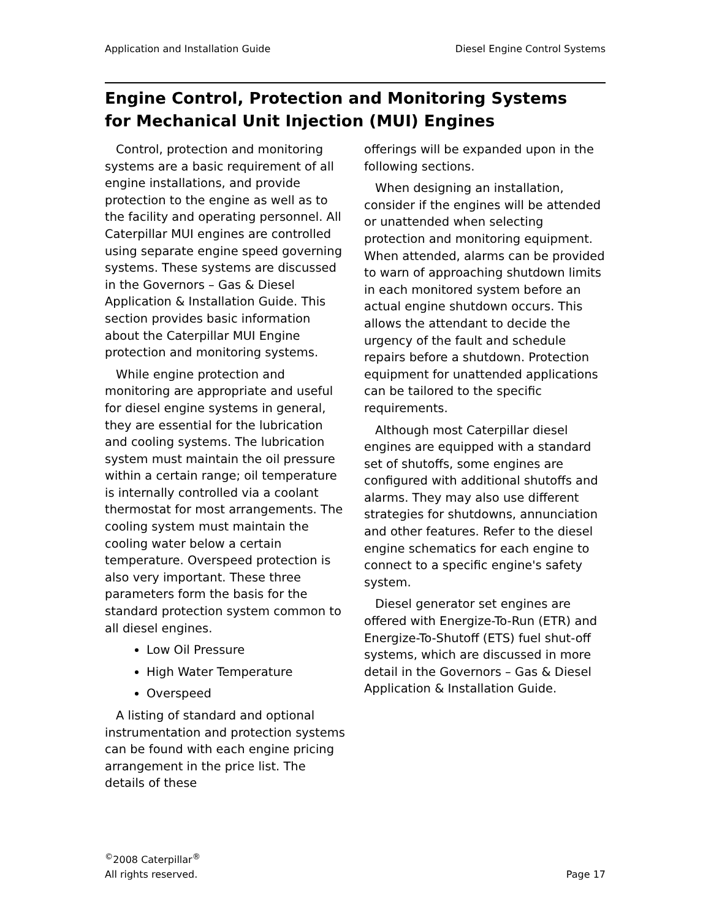Application and Installation Guide Diesel Engine Control Systems
Engine Control, Protection and Monitoring Systems
for Mechanical Unit Injection (MUI) Engines
Control, protection and monitoring systems are a basic requirement of all engine installations, and provide protection to the engine as well as to the facility and operating personnel. All Caterpillar MUI engines are controlled using separate engine speed governing systems. These systems are discussed in the Governors – Gas & Diesel Application & Installation Guide. This section provides basic information about the Caterpillar MUI Engine protection and monitoring systems.
While engine protection and monitoring are appropriate and useful for diesel engine systems in general, they are essential for the lubrication and cooling systems. The lubrication system must maintain the oil pressure within a certain range; oil temperature is internally controlled via a coolant thermostat for most arrangements. The cooling system must maintain the cooling water below a certain temperature. Overspeed protection is also very important. These three parameters form the basis for the standard protection system common to all diesel engines.
Low Oil Pressure
High Water Temperature
Overspeed
A listing of standard and optional instrumentation and protection systems can be found with each engine pricing arrangement in the price list. The details of these
offerings will be expanded upon in the following sections.
When designing an installation, consider if the engines will be attended or unattended when selecting protection and monitoring equipment. When attended, alarms can be provided to warn of approaching shutdown limits in each monitored system before an actual engine shutdown occurs. This allows the attendant to decide the urgency of the fault and schedule repairs before a shutdown. Protection equipment for unattended applications can be tailored to the specific requirements.
Although most Caterpillar diesel engines are equipped with a standard set of shutoffs, some engines are configured with additional shutoffs and alarms. They may also use different strategies for shutdowns, annunciation and other features. Refer to the diesel engine schematics for each engine to connect to a specific engine's safety system.
Diesel generator set engines are offered with Energize-To-Run (ETR) and Energize-To-Shutoff (ETS) fuel shut-off systems, which are discussed in more detail in the Governors – Gas & Diesel Application & Installation Guide.
<sup>©</sup>2008 Caterpillar<sup>®</sup>
All rights reserved.
Page 17